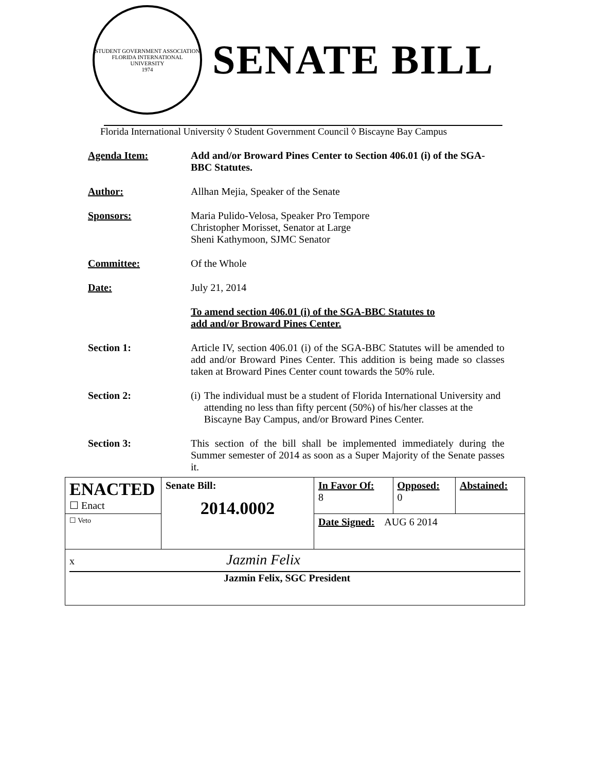STUDENT GOVERNMENT ASSOCIATION
FLORIDA INTERNATIONAL UNIVERSITY
1974
SENATE BILL
Florida International University ◊ Student Government Council ◊ Biscayne Bay Campus
Agenda Item: Add and/or Broward Pines Center to Section 406.01 (i) of the SGA-BBC Statutes.
Author: Allhan Mejia, Speaker of the Senate
Sponsors: Maria Pulido-Velosa, Speaker Pro Tempore
Christopher Morisset, Senator at Large
Sheni Kathymoon, SJMC Senator
Committee: Of the Whole
Date: July 21, 2014
To amend section 406.01 (i) of the SGA-BBC Statutes to
add and/or Broward Pines Center.
Section 1: Article IV, section 406.01 (i) of the SGA-BBC Statutes will be amended to add and/or Broward Pines Center. This addition is being made so classes taken at Broward Pines Center count towards the 50% rule.
Section 2: (i) The individual must be a student of Florida International University and attending no less than fifty percent (50%) of his/her classes at the Biscayne Bay Campus, and/or Broward Pines Center.
Section 3: This section of the bill shall be implemented immediately during the Summer semester of 2014 as soon as a Super Majority of the Senate passes it.
| ENACTED ☐ Enact | Senate Bill: 2014.0002 | In Favor Of: 8 | Opposed: 0 | Abstained: |
| ☐ Veto | | Date Signed: AUG 6 2014 | | |
| x Jazmin Felix Jazmin Felix, SGC President | | | | |